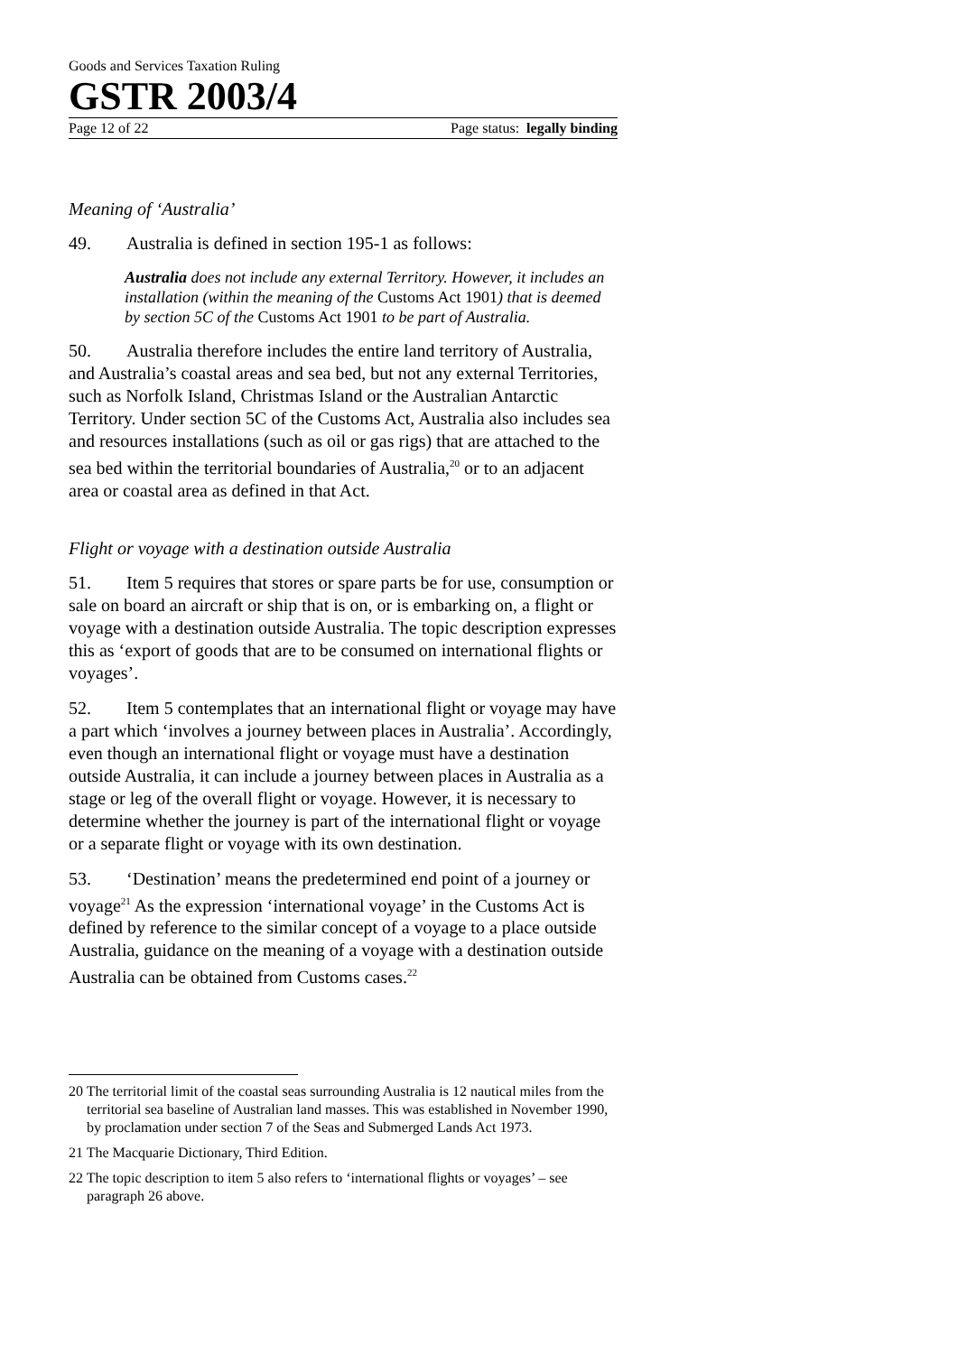Goods and Services Taxation Ruling
GSTR 2003/4
Page 12 of 22 Page status: legally binding
Meaning of ‘Australia’
49. Australia is defined in section 195-1 as follows:
Australia does not include any external Territory. However, it includes an installation (within the meaning of the Customs Act 1901) that is deemed by section 5C of the Customs Act 1901 to be part of Australia.
50. Australia therefore includes the entire land territory of Australia, and Australia’s coastal areas and sea bed, but not any external Territories, such as Norfolk Island, Christmas Island or the Australian Antarctic Territory. Under section 5C of the Customs Act, Australia also includes sea and resources installations (such as oil or gas rigs) that are attached to the sea bed within the territorial boundaries of Australia,<sup>20</sup> or to an adjacent area or coastal area as defined in that Act.
Flight or voyage with a destination outside Australia
51. Item 5 requires that stores or spare parts be for use, consumption or sale on board an aircraft or ship that is on, or is embarking on, a flight or voyage with a destination outside Australia. The topic description expresses this as ‘export of goods that are to be consumed on international flights or voyages’.
52. Item 5 contemplates that an international flight or voyage may have a part which ‘involves a journey between places in Australia’. Accordingly, even though an international flight or voyage must have a destination outside Australia, it can include a journey between places in Australia as a stage or leg of the overall flight or voyage. However, it is necessary to determine whether the journey is part of the international flight or voyage or a separate flight or voyage with its own destination.
53. ‘Destination’ means the predetermined end point of a journey or voyage<sup>21</sup> As the expression ‘international voyage’ in the Customs Act is defined by reference to the similar concept of a voyage to a place outside Australia, guidance on the meaning of a voyage with a destination outside Australia can be obtained from Customs cases.<sup>22</sup>
20 The territorial limit of the coastal seas surrounding Australia is 12 nautical miles from the territorial sea baseline of Australian land masses. This was established in November 1990, by proclamation under section 7 of the Seas and Submerged Lands Act 1973.
21 The Macquarie Dictionary, Third Edition.
22 The topic description to item 5 also refers to ‘international flights or voyages’ – see paragraph 26 above.